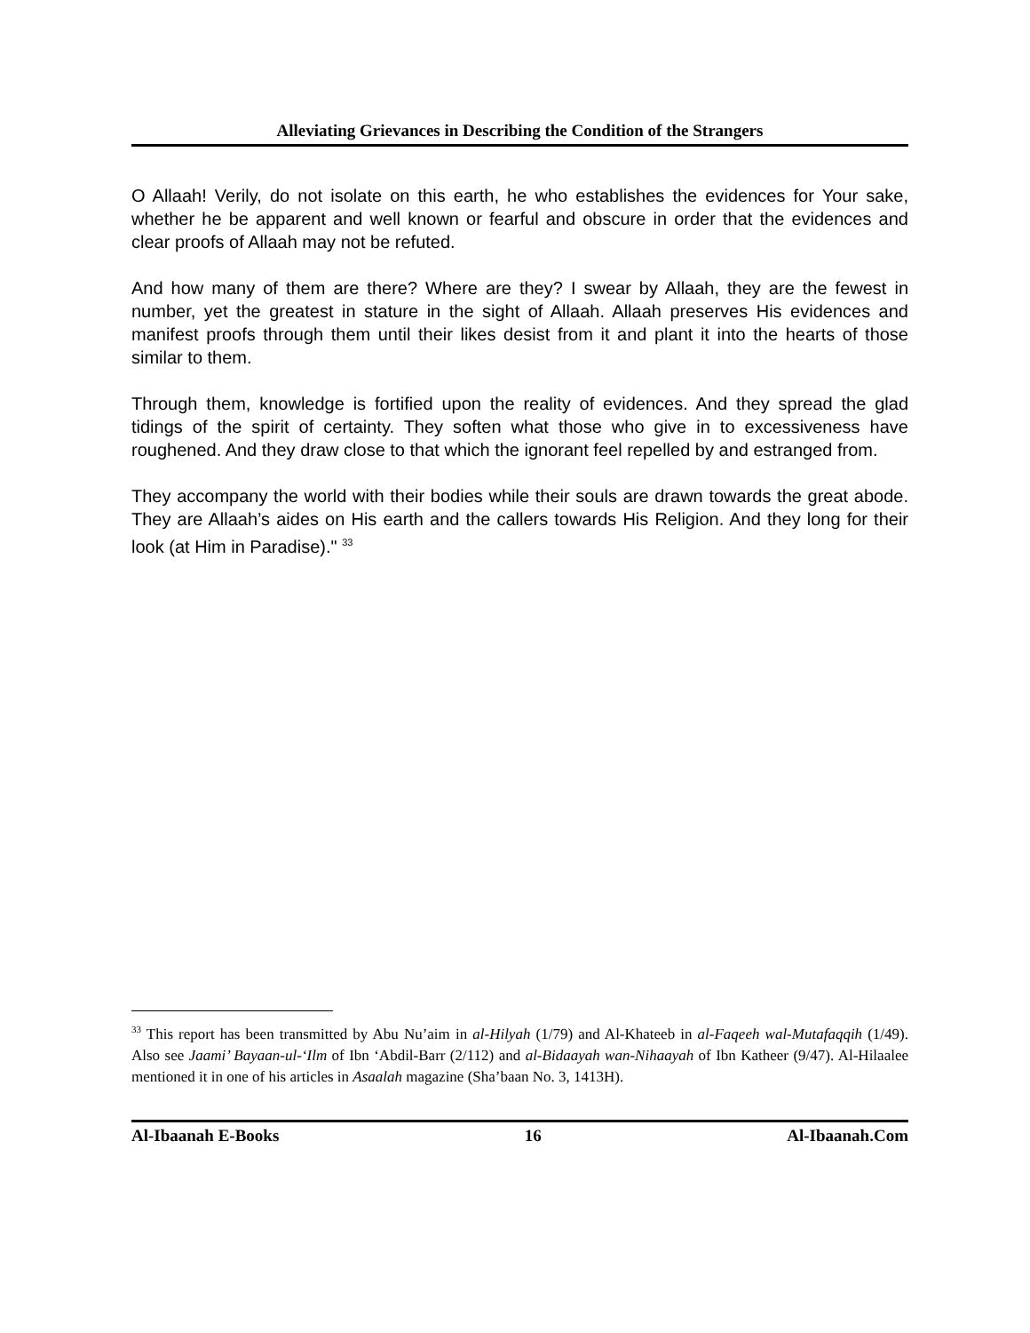Alleviating Grievances in Describing the Condition of the Strangers
O Allaah! Verily, do not isolate on this earth, he who establishes the evidences for Your sake, whether he be apparent and well known or fearful and obscure in order that the evidences and clear proofs of Allaah may not be refuted.
And how many of them are there? Where are they? I swear by Allaah, they are the fewest in number, yet the greatest in stature in the sight of Allaah. Allaah preserves His evidences and manifest proofs through them until their likes desist from it and plant it into the hearts of those similar to them.
Through them, knowledge is fortified upon the reality of evidences. And they spread the glad tidings of the spirit of certainty. They soften what those who give in to excessiveness have roughened. And they draw close to that which the ignorant feel repelled by and estranged from.
They accompany the world with their bodies while their souls are drawn towards the great abode. They are Allaah’s aides on His earth and the callers towards His Religion. And they long for their look (at Him in Paradise)." <sup>33</sup>
<sup>33</sup> This report has been transmitted by Abu Nu’aim in al-Hilyah (1/79) and Al-Khateeb in al-Faqeeh wal-Mutafaqqih (1/49). Also see Jaami’ Bayaan-ul-‘Ilm of Ibn ‘Abdil-Barr (2/112) and al-Bidaayah wan-Nihaayah of Ibn Katheer (9/47). Al-Hilaalee mentioned it in one of his articles in Asaalah magazine (Sha’baan No. 3, 1413H).
Al-Ibaanah E-Books 16 Al-Ibaanah.Com